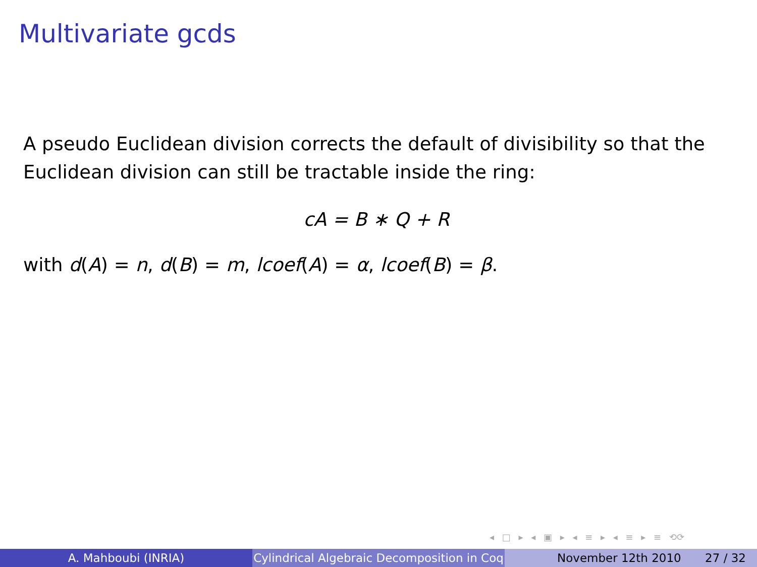Multivariate gcds
A pseudo Euclidean division corrects the default of divisibility so that the Euclidean division can still be tractable inside the ring:
cA = B ∗ Q + R
with d(A) = n, d(B) = m, lcoef(A) = α, lcoef(B) = β.
◂ □ ▸ ◂ ▣ ▸ ◂ ≡ ▸ ◂ ≡ ▸ ≡ ⟲⟳
A. Mahboubi (INRIA) Cylindrical Algebraic Decomposition in Coq
November 12th 2010 27 / 32